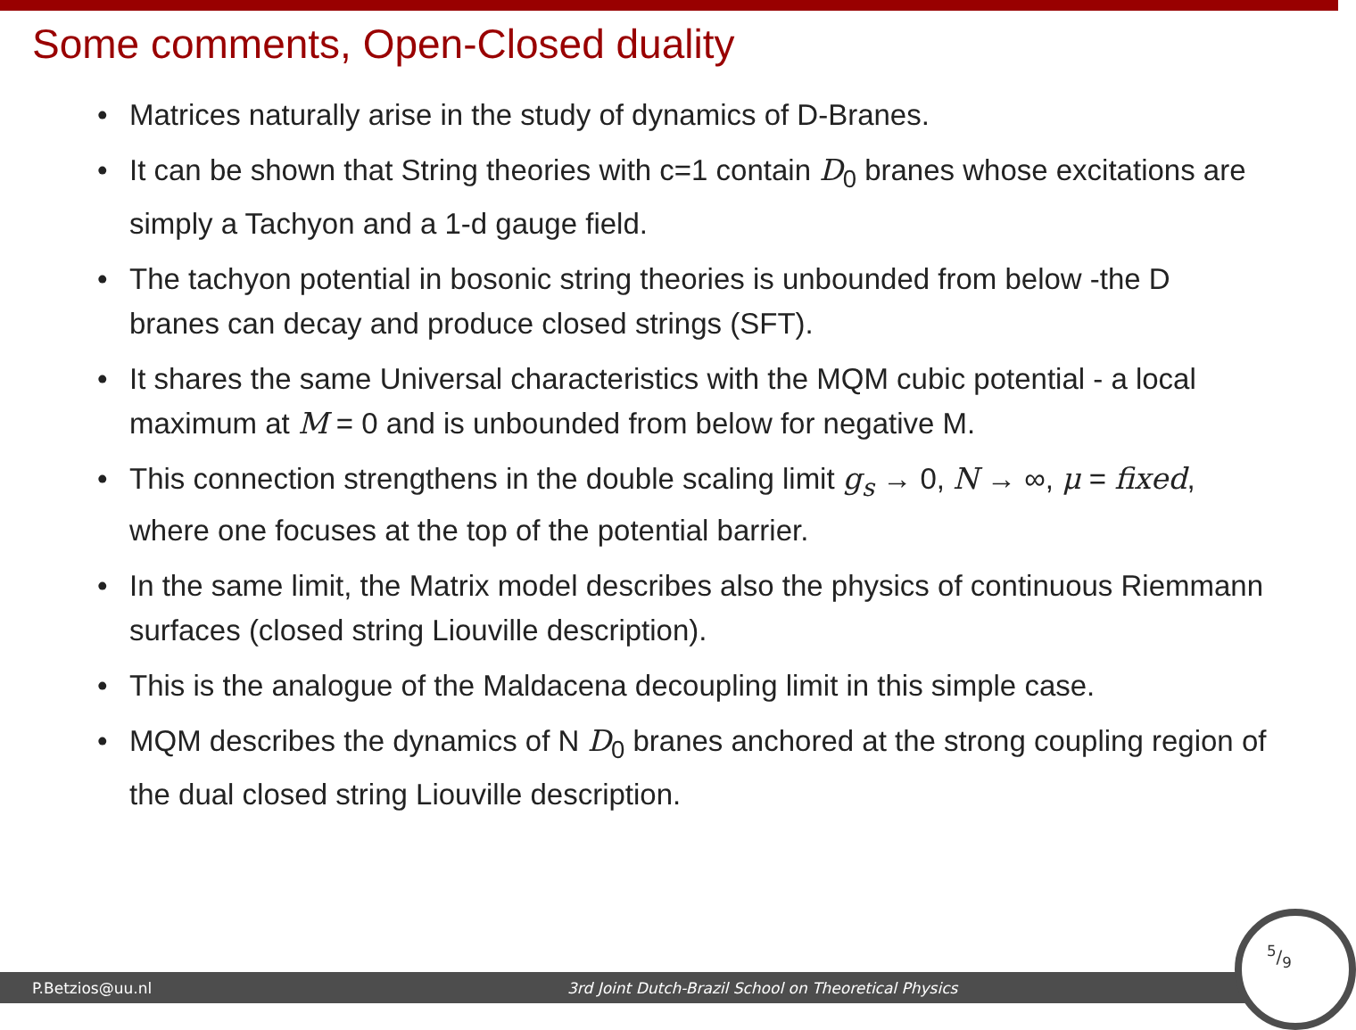Some comments, Open-Closed duality
• Matrices naturally arise in the study of dynamics of D-Branes.
• It can be shown that String theories with c=1 contain D<sub>0</sub> branes whose excitations are simply a Tachyon and a 1-d gauge field.
• The tachyon potential in bosonic string theories is unbounded from below -the D branes can decay and produce closed strings (SFT).
• It shares the same Universal characteristics with the MQM cubic potential - a local maximum at M = 0 and is unbounded from below for negative M.
• This connection strengthens in the double scaling limit g<sub>s</sub> → 0, N → ∞, μ = fixed, where one focuses at the top of the potential barrier.
• In the same limit, the Matrix model describes also the physics of continuous Riemmann surfaces (closed string Liouville description).
• This is the analogue of the Maldacena decoupling limit in this simple case.
• MQM describes the dynamics of N D<sub>0</sub> branes anchored at the strong coupling region of the dual closed string Liouville description.
P.Betzios@uu.nl 3rd Joint Dutch-Brazil School on Theoretical Physics
5/9